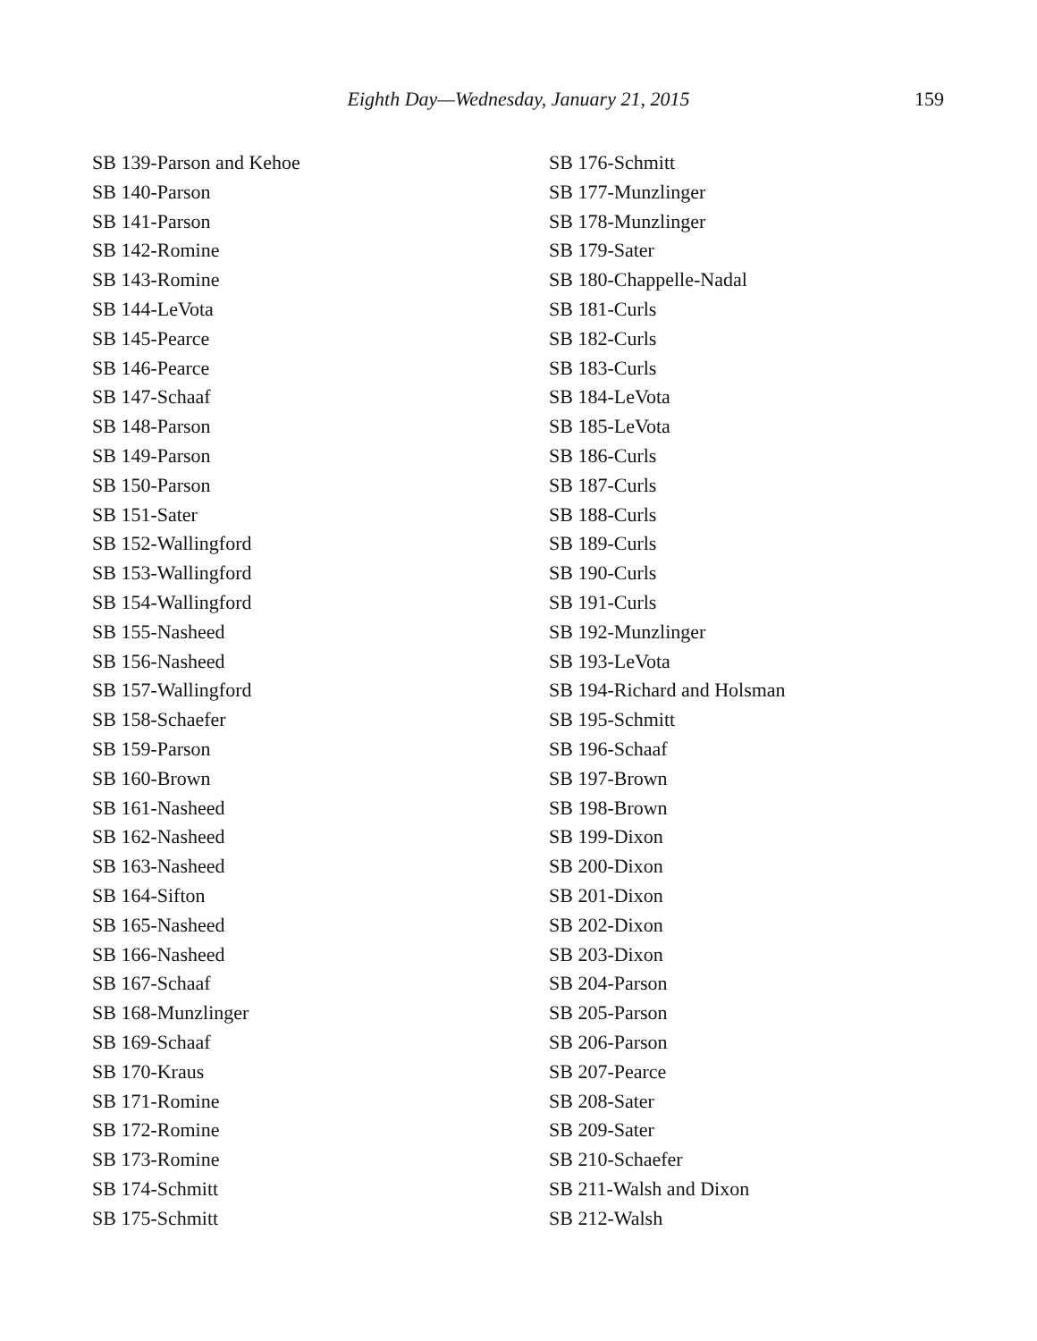Eighth Day—Wednesday, January 21, 2015
159
SB 139-Parson and Kehoe
SB 140-Parson
SB 141-Parson
SB 142-Romine
SB 143-Romine
SB 144-LeVota
SB 145-Pearce
SB 146-Pearce
SB 147-Schaaf
SB 148-Parson
SB 149-Parson
SB 150-Parson
SB 151-Sater
SB 152-Wallingford
SB 153-Wallingford
SB 154-Wallingford
SB 155-Nasheed
SB 156-Nasheed
SB 157-Wallingford
SB 158-Schaefer
SB 159-Parson
SB 160-Brown
SB 161-Nasheed
SB 162-Nasheed
SB 163-Nasheed
SB 164-Sifton
SB 165-Nasheed
SB 166-Nasheed
SB 167-Schaaf
SB 168-Munzlinger
SB 169-Schaaf
SB 170-Kraus
SB 171-Romine
SB 172-Romine
SB 173-Romine
SB 174-Schmitt
SB 175-Schmitt
SB 176-Schmitt
SB 177-Munzlinger
SB 178-Munzlinger
SB 179-Sater
SB 180-Chappelle-Nadal
SB 181-Curls
SB 182-Curls
SB 183-Curls
SB 184-LeVota
SB 185-LeVota
SB 186-Curls
SB 187-Curls
SB 188-Curls
SB 189-Curls
SB 190-Curls
SB 191-Curls
SB 192-Munzlinger
SB 193-LeVota
SB 194-Richard and Holsman
SB 195-Schmitt
SB 196-Schaaf
SB 197-Brown
SB 198-Brown
SB 199-Dixon
SB 200-Dixon
SB 201-Dixon
SB 202-Dixon
SB 203-Dixon
SB 204-Parson
SB 205-Parson
SB 206-Parson
SB 207-Pearce
SB 208-Sater
SB 209-Sater
SB 210-Schaefer
SB 211-Walsh and Dixon
SB 212-Walsh